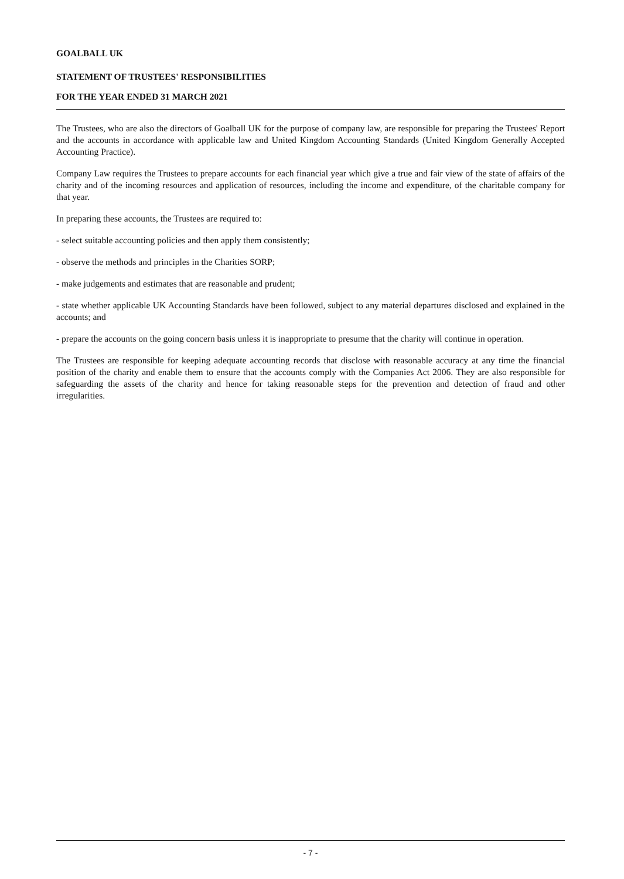GOALBALL UK
STATEMENT OF TRUSTEES' RESPONSIBILITIES
FOR THE YEAR ENDED 31 MARCH 2021
The Trustees, who are also the directors of Goalball UK for the purpose of company law, are responsible for preparing the Trustees' Report and the accounts in accordance with applicable law and United Kingdom Accounting Standards (United Kingdom Generally Accepted Accounting Practice).
Company Law requires the Trustees to prepare accounts for each financial year which give a true and fair view of the state of affairs of the charity and of the incoming resources and application of resources, including the income and expenditure, of the charitable company for that year.
In preparing these accounts, the Trustees are required to:
- select suitable accounting policies and then apply them consistently;
- observe the methods and principles in the Charities SORP;
- make judgements and estimates that are reasonable and prudent;
- state whether applicable UK Accounting Standards have been followed, subject to any material departures disclosed and explained in the accounts; and
- prepare the accounts on the going concern basis unless it is inappropriate to presume that the charity will continue in operation.
The Trustees are responsible for keeping adequate accounting records that disclose with reasonable accuracy at any time the financial position of the charity and enable them to ensure that the accounts comply with the Companies Act 2006. They are also responsible for safeguarding the assets of the charity and hence for taking reasonable steps for the prevention and detection of fraud and other irregularities.
- 7 -